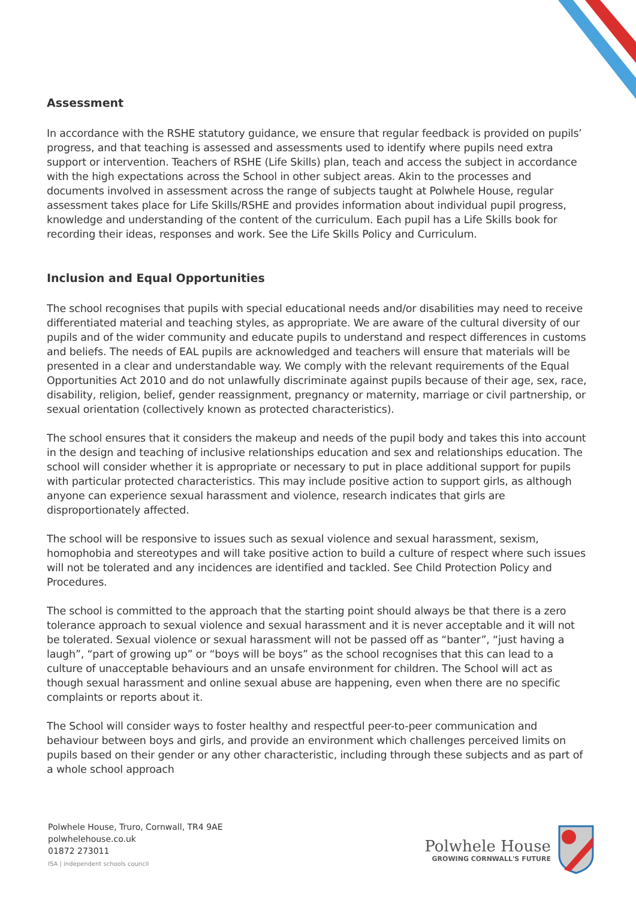Assessment
In accordance with the RSHE statutory guidance, we ensure that regular feedback is provided on pupils’ progress, and that teaching is assessed and assessments used to identify where pupils need extra support or intervention. Teachers of RSHE (Life Skills) plan, teach and access the subject in accordance with the high expectations across the School in other subject areas. Akin to the processes and documents involved in assessment across the range of subjects taught at Polwhele House, regular assessment takes place for Life Skills/RSHE and provides information about individual pupil progress, knowledge and understanding of the content of the curriculum. Each pupil has a Life Skills book for recording their ideas, responses and work. See the Life Skills Policy and Curriculum.
Inclusion and Equal Opportunities
The school recognises that pupils with special educational needs and/or disabilities may need to receive differentiated material and teaching styles, as appropriate. We are aware of the cultural diversity of our pupils and of the wider community and educate pupils to understand and respect differences in customs and beliefs. The needs of EAL pupils are acknowledged and teachers will ensure that materials will be presented in a clear and understandable way. We comply with the relevant requirements of the Equal Opportunities Act 2010 and do not unlawfully discriminate against pupils because of their age, sex, race, disability, religion, belief, gender reassignment, pregnancy or maternity, marriage or civil partnership, or sexual orientation (collectively known as protected characteristics).
The school ensures that it considers the makeup and needs of the pupil body and takes this into account in the design and teaching of inclusive relationships education and sex and relationships education. The school will consider whether it is appropriate or necessary to put in place additional support for pupils with particular protected characteristics. This may include positive action to support girls, as although anyone can experience sexual harassment and violence, research indicates that girls are disproportionately affected.
The school will be responsive to issues such as sexual violence and sexual harassment, sexism, homophobia and stereotypes and will take positive action to build a culture of respect where such issues will not be tolerated and any incidences are identified and tackled. See Child Protection Policy and Procedures.
The school is committed to the approach that the starting point should always be that there is a zero tolerance approach to sexual violence and sexual harassment and it is never acceptable and it will not be tolerated. Sexual violence or sexual harassment will not be passed off as “banter”, “just having a laugh”, “part of growing up” or “boys will be boys” as the school recognises that this can lead to a culture of unacceptable behaviours and an unsafe environment for children. The School will act as though sexual harassment and online sexual abuse are happening, even when there are no specific complaints or reports about it.
The School will consider ways to foster healthy and respectful peer-to-peer communication and behaviour between boys and girls, and provide an environment which challenges perceived limits on pupils based on their gender or any other characteristic, including through these subjects and as part of a whole school approach
Polwhele House, Truro, Cornwall, TR4 9AE
polwhelehouse.co.uk
01872 273011
ISA | independent schools council
Polwhele House
GROWING CORNWALL'S FUTURE